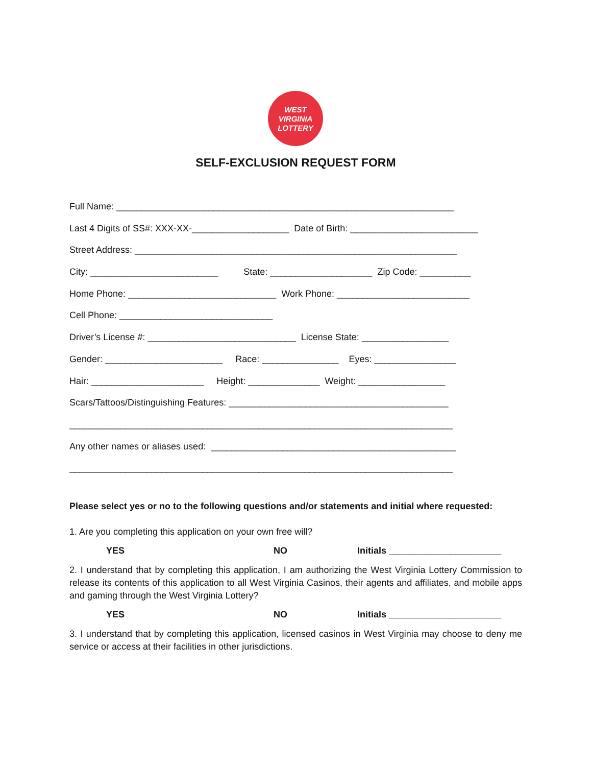WEST
VIRGINIA
LOTTERY
SELF-EXCLUSION REQUEST FORM
Full Name: __________________________________________________________________
Last 4 Digits of SS#: XXX-XX-___________________ Date of Birth: _________________________
Street Address: _______________________________________________________________
City: _________________________ State: ____________________ Zip Code: __________
Home Phone: _____________________________ Work Phone: __________________________
Cell Phone: ______________________________
Driver’s License #: _____________________________ License State: _________________
Gender: _______________________ Race: _______________ Eyes: ________________
Hair: ______________________ Height: ______________ Weight: _________________
Scars/Tattoos/Distinguishing Features: ___________________________________________
___________________________________________________________________________
Any other names or aliases used: ________________________________________________
___________________________________________________________________________
Please select yes or no to the following questions and/or statements and initial where requested:
1. Are you completing this application on your own free will?
YES NO Initials ______________________
2. I understand that by completing this application, I am authorizing the West Virginia Lottery Commission to release its contents of this application to all West Virginia Casinos, their agents and affiliates, and mobile apps and gaming through the West Virginia Lottery?
YES NO Initials ______________________
3. I understand that by completing this application, licensed casinos in West Virginia may choose to deny me service or access at their facilities in other jurisdictions.